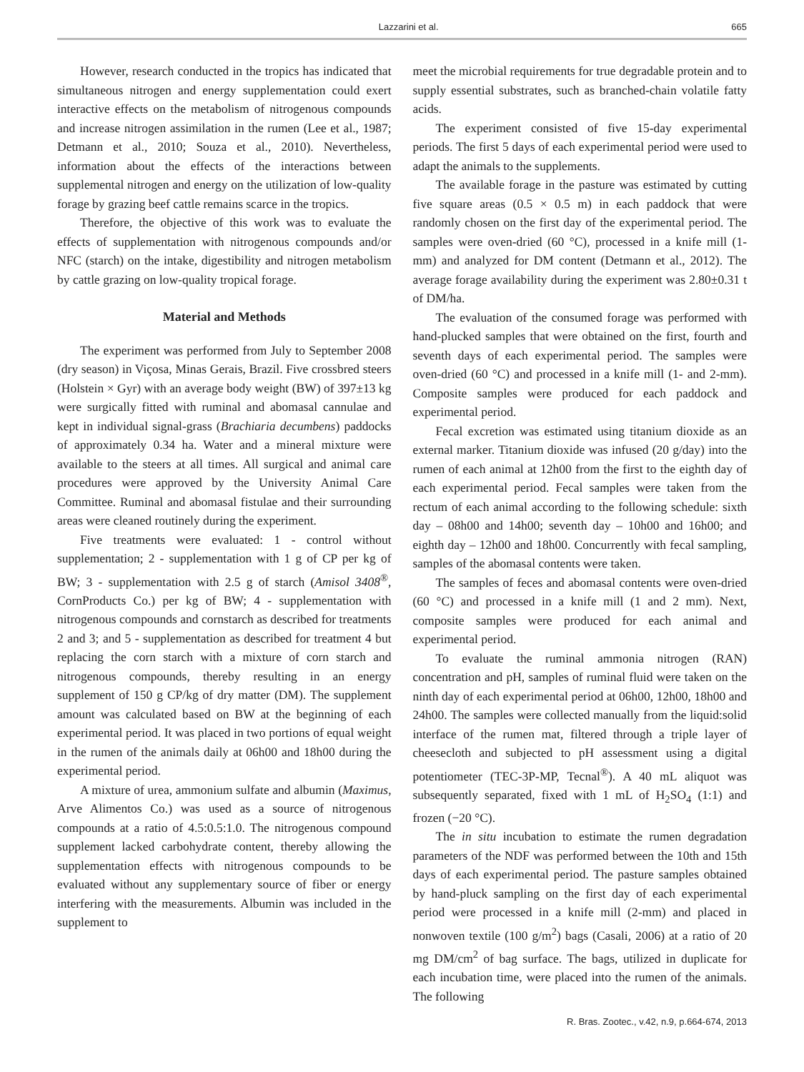Lazzarini et al. 665
However, research conducted in the tropics has indicated that simultaneous nitrogen and energy supplementation could exert interactive effects on the metabolism of nitrogenous compounds and increase nitrogen assimilation in the rumen (Lee et al., 1987; Detmann et al., 2010; Souza et al., 2010). Nevertheless, information about the effects of the interactions between supplemental nitrogen and energy on the utilization of low-quality forage by grazing beef cattle remains scarce in the tropics.
Therefore, the objective of this work was to evaluate the effects of supplementation with nitrogenous compounds and/or NFC (starch) on the intake, digestibility and nitrogen metabolism by cattle grazing on low-quality tropical forage.
Material and Methods
The experiment was performed from July to September 2008 (dry season) in Viçosa, Minas Gerais, Brazil. Five crossbred steers (Holstein × Gyr) with an average body weight (BW) of 397±13 kg were surgically fitted with ruminal and abomasal cannulae and kept in individual signal-grass (Brachiaria decumbens) paddocks of approximately 0.34 ha. Water and a mineral mixture were available to the steers at all times. All surgical and animal care procedures were approved by the University Animal Care Committee. Ruminal and abomasal fistulae and their surrounding areas were cleaned routinely during the experiment.
Five treatments were evaluated: 1 - control without supplementation; 2 - supplementation with 1 g of CP per kg of BW; 3 - supplementation with 2.5 g of starch (Amisol 3408<sup>®</sup>, CornProducts Co.) per kg of BW; 4 - supplementation with nitrogenous compounds and cornstarch as described for treatments 2 and 3; and 5 - supplementation as described for treatment 4 but replacing the corn starch with a mixture of corn starch and nitrogenous compounds, thereby resulting in an energy supplement of 150 g CP/kg of dry matter (DM). The supplement amount was calculated based on BW at the beginning of each experimental period. It was placed in two portions of equal weight in the rumen of the animals daily at 06h00 and 18h00 during the experimental period.
A mixture of urea, ammonium sulfate and albumin (Maximus, Arve Alimentos Co.) was used as a source of nitrogenous compounds at a ratio of 4.5:0.5:1.0. The nitrogenous compound supplement lacked carbohydrate content, thereby allowing the supplementation effects with nitrogenous compounds to be evaluated without any supplementary source of fiber or energy interfering with the measurements. Albumin was included in the supplement to
meet the microbial requirements for true degradable protein and to supply essential substrates, such as branched-chain volatile fatty acids.
The experiment consisted of five 15-day experimental periods. The first 5 days of each experimental period were used to adapt the animals to the supplements.
The available forage in the pasture was estimated by cutting five square areas (0.5 × 0.5 m) in each paddock that were randomly chosen on the first day of the experimental period. The samples were oven-dried (60 °C), processed in a knife mill (1-mm) and analyzed for DM content (Detmann et al., 2012). The average forage availability during the experiment was 2.80±0.31 t of DM/ha.
The evaluation of the consumed forage was performed with hand-plucked samples that were obtained on the first, fourth and seventh days of each experimental period. The samples were oven-dried (60 °C) and processed in a knife mill (1- and 2-mm). Composite samples were produced for each paddock and experimental period.
Fecal excretion was estimated using titanium dioxide as an external marker. Titanium dioxide was infused (20 g/day) into the rumen of each animal at 12h00 from the first to the eighth day of each experimental period. Fecal samples were taken from the rectum of each animal according to the following schedule: sixth day – 08h00 and 14h00; seventh day – 10h00 and 16h00; and eighth day – 12h00 and 18h00. Concurrently with fecal sampling, samples of the abomasal contents were taken.
The samples of feces and abomasal contents were oven-dried (60 °C) and processed in a knife mill (1 and 2 mm). Next, composite samples were produced for each animal and experimental period.
To evaluate the ruminal ammonia nitrogen (RAN) concentration and pH, samples of ruminal fluid were taken on the ninth day of each experimental period at 06h00, 12h00, 18h00 and 24h00. The samples were collected manually from the liquid:solid interface of the rumen mat, filtered through a triple layer of cheesecloth and subjected to pH assessment using a digital potentiometer (TEC-3P-MP, Tecnal<sup>®</sup>). A 40 mL aliquot was subsequently separated, fixed with 1 mL of H<sub>2</sub>SO<sub>4</sub> (1:1) and frozen (−20 °C).
The in situ incubation to estimate the rumen degradation parameters of the NDF was performed between the 10th and 15th days of each experimental period. The pasture samples obtained by hand-pluck sampling on the first day of each experimental period were processed in a knife mill (2-mm) and placed in nonwoven textile (100 g/m<sup>2</sup>) bags (Casali, 2006) at a ratio of 20 mg DM/cm<sup>2</sup> of bag surface. The bags, utilized in duplicate for each incubation time, were placed into the rumen of the animals. The following
R. Bras. Zootec., v.42, n.9, p.664-674, 2013